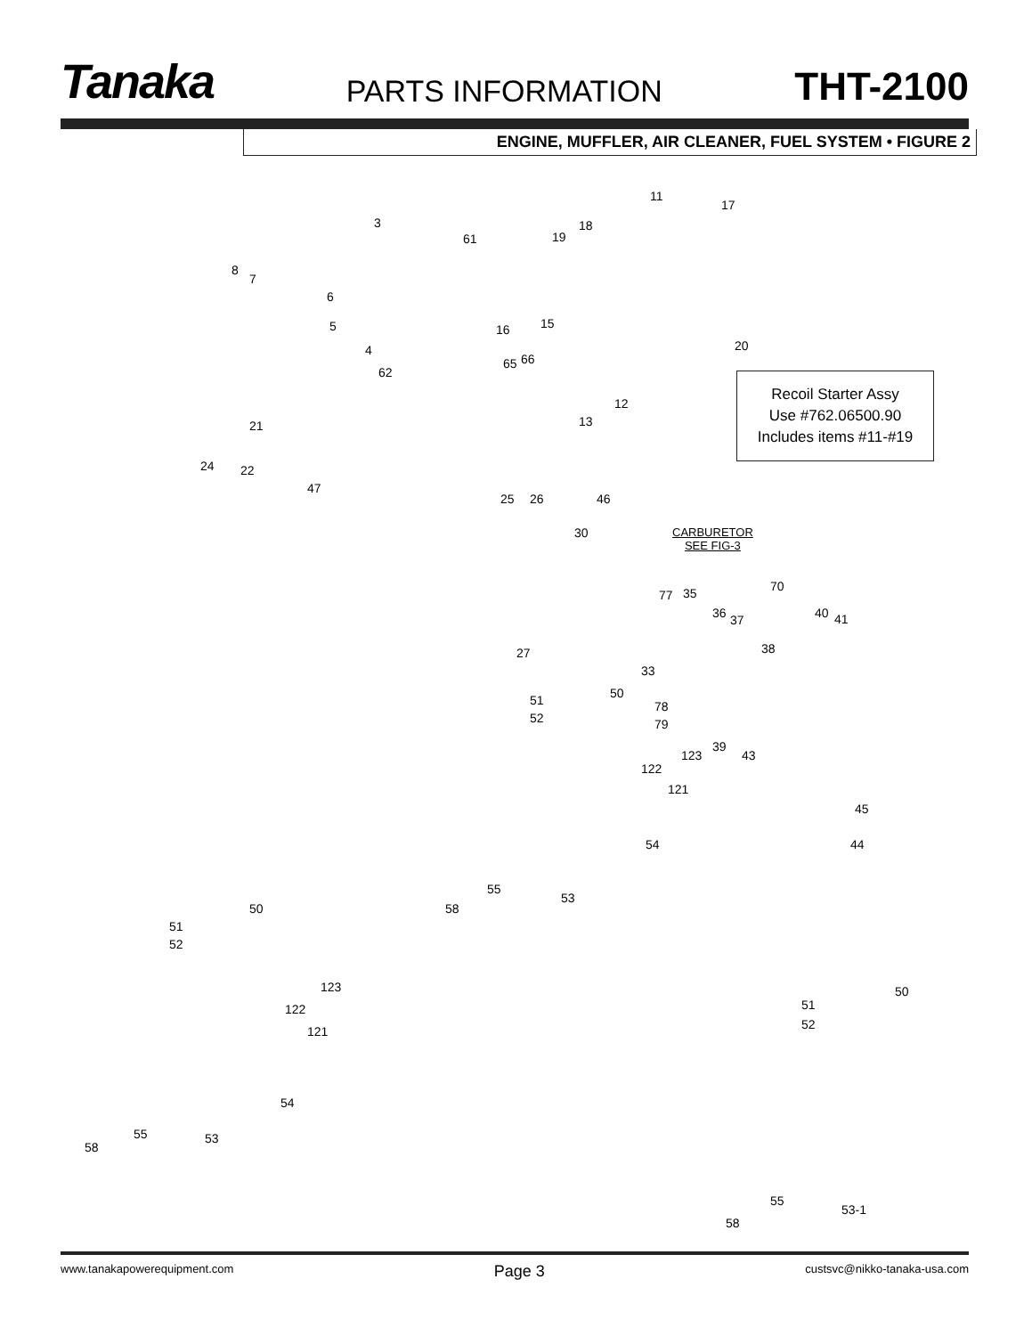Tanaka
PARTS INFORMATION
THT-2100
ENGINE, MUFFLER, AIR CLEANER, FUEL SYSTEM • FIGURE 2
11
17
3 18
19 61
8
7
6
5 16 15
20 4
65 66
62
12
13 21
24 22
47
25 26 46
30
77 35 70
36 37 40 41
27 38
33
50 51
52
78
79
39
123 43
122
121
45
54 44
55
53
58 50
51
52
123
122
121
50
51
52
54
55 53
58
55
53-1
58
Recoil Starter Assy
Use #762.06500.90
Includes items #11-#19
CARBURETOR
SEE FIG-3
www.tanakapowerequipment.com Page 3 custsvc@nikko-tanaka-usa.com